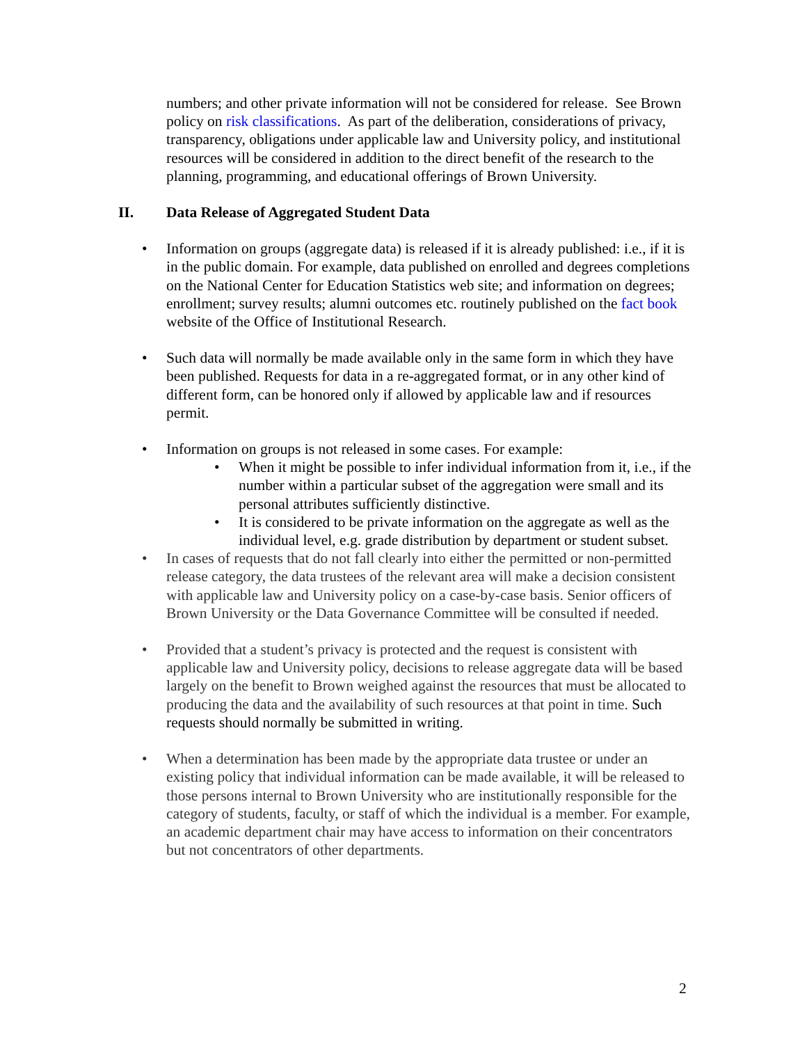numbers; and other private information will not be considered for release. See Brown policy on risk classifications. As part of the deliberation, considerations of privacy, transparency, obligations under applicable law and University policy, and institutional resources will be considered in addition to the direct benefit of the research to the planning, programming, and educational offerings of Brown University.
II. Data Release of Aggregated Student Data
• Information on groups (aggregate data) is released if it is already published: i.e., if it is in the public domain. For example, data published on enrolled and degrees completions on the National Center for Education Statistics web site; and information on degrees; enrollment; survey results; alumni outcomes etc. routinely published on the fact book website of the Office of Institutional Research.
• Such data will normally be made available only in the same form in which they have been published. Requests for data in a re-aggregated format, or in any other kind of different form, can be honored only if allowed by applicable law and if resources permit.
• Information on groups is not released in some cases. For example:
• When it might be possible to infer individual information from it, i.e., if the number within a particular subset of the aggregation were small and its personal attributes sufficiently distinctive.
• It is considered to be private information on the aggregate as well as the individual level, e.g. grade distribution by department or student subset.
• In cases of requests that do not fall clearly into either the permitted or non-permitted release category, the data trustees of the relevant area will make a decision consistent with applicable law and University policy on a case-by-case basis. Senior officers of Brown University or the Data Governance Committee will be consulted if needed.
• Provided that a student’s privacy is protected and the request is consistent with applicable law and University policy, decisions to release aggregate data will be based largely on the benefit to Brown weighed against the resources that must be allocated to producing the data and the availability of such resources at that point in time. Such requests should normally be submitted in writing.
• When a determination has been made by the appropriate data trustee or under an existing policy that individual information can be made available, it will be released to those persons internal to Brown University who are institutionally responsible for the category of students, faculty, or staff of which the individual is a member. For example, an academic department chair may have access to information on their concentrators but not concentrators of other departments.
2